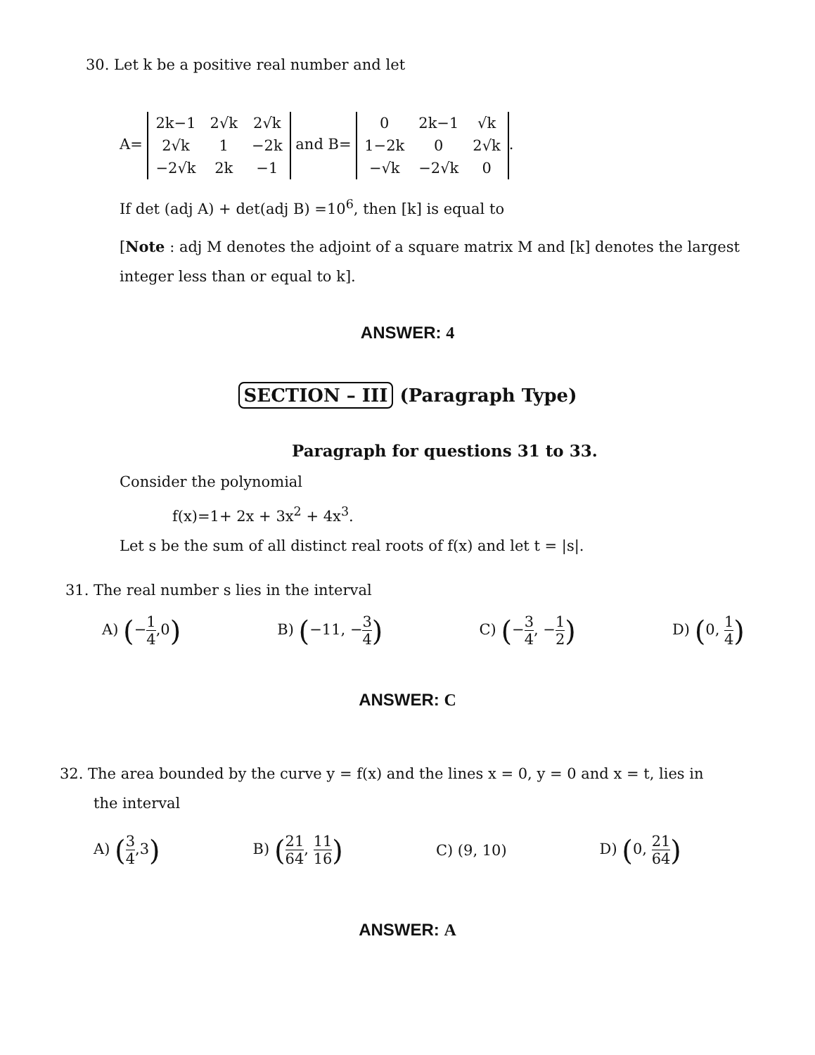30. Let k be a positive real number and let
A=
| 2k−1 | 2√k | 2√k |
| 2√k | 1 | −2k |
| −2√k | 2k | −1 |
and B=
| 0 | 2k−1 | √k |
| 1−2k | 0 | 2√k |
| −√k | −2√k | 0 |
.
If det (adj A) + det(adj B) =10<sup>6</sup>, then [k] is equal to
[Note : adj M denotes the adjoint of a square matrix M and [k] denotes the largest integer less than or equal to k].
ANSWER: 4
SECTION – III (Paragraph Type)
Paragraph for questions 31 to 33.
Consider the polynomial
f(x)=1+ 2x + 3x<sup>2</sup> + 4x<sup>3</sup>.
Let s be the sum of all distinct real roots of f(x) and let t = |s|.
31. The real number s lies in the interval
A) (−1 4,0) B) (−11, −3 4) C) (−3 4, −1 2) D) (0, 1 4)
ANSWER: C
32. The area bounded by the curve y = f(x) and the lines x = 0, y = 0 and x = t, lies in
the interval
A) (3 4,3) B) (21 64, 11 16) C) (9, 10) D) (0, 21 64)
ANSWER: A